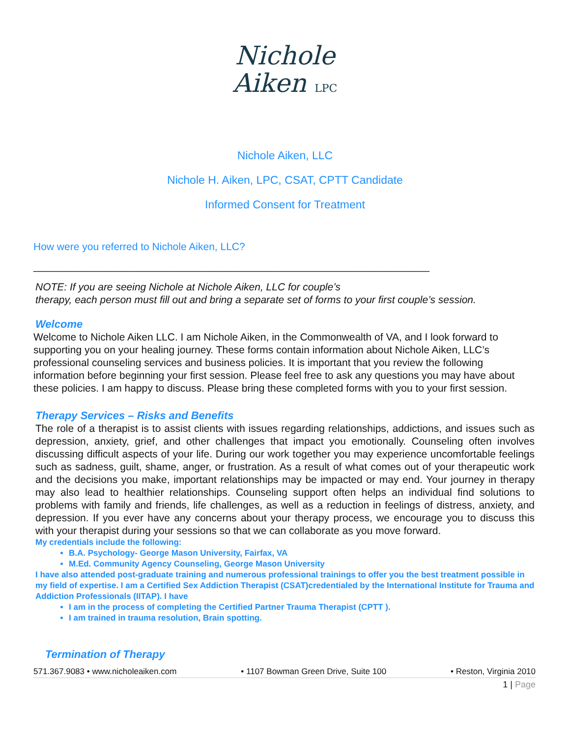Nichole
Aiken LPC
Nichole Aiken, LLC
Nichole H. Aiken, LPC, CSAT, CPTT Candidate
Informed Consent for Treatment
How were you referred to Nichole Aiken, LLC?
_____________________________________________________________________
NOTE: If you are seeing Nichole at Nichole Aiken, LLC for couple’s
therapy, each person must fill out and bring a separate set of forms to your first couple’s session.
Welcome
Welcome to Nichole Aiken LLC. I am Nichole Aiken, in the Commonwealth of VA, and I look forward to supporting you on your healing journey. These forms contain information about Nichole Aiken, LLC’s professional counseling services and business policies. It is important that you review the following information before beginning your first session. Please feel free to ask any questions you may have about these policies. I am happy to discuss. Please bring these completed forms with you to your first session.
Therapy Services – Risks and Benefits
The role of a therapist is to assist clients with issues regarding relationships, addictions, and issues such as depression, anxiety, grief, and other challenges that impact you emotionally. Counseling often involves discussing difficult aspects of your life. During our work together you may experience uncomfortable feelings such as sadness, guilt, shame, anger, or frustration. As a result of what comes out of your therapeutic work and the decisions you make, important relationships may be impacted or may end. Your journey in therapy may also lead to healthier relationships. Counseling support often helps an individual find solutions to problems with family and friends, life challenges, as well as a reduction in feelings of distress, anxiety, and depression. If you ever have any concerns about your therapy process, we encourage you to discuss this with your therapist during your sessions so that we can collaborate as you move forward.
My credentials include the following:
B.A. Psychology- George Mason University, Fairfax, VA
M.Ed. Community Agency Counseling, George Mason University
I have also attended post-graduate training and numerous professional trainings to offer you the best treatment possible in my field of expertise. I am a Certified Sex Addiction Therapist (CSAT)credentialed by the International Institute for Trauma and Addiction Professionals (IITAP). I have
I am in the process of completing the Certified Partner Trauma Therapist (CPTT ).
I am trained in trauma resolution, Brain spotting.
Termination of Therapy
571.367.9083 • www.nicholeaiken.com • 1107 Bowman Green Drive, Suite 100 • Reston, Virginia 2010
1 | Page